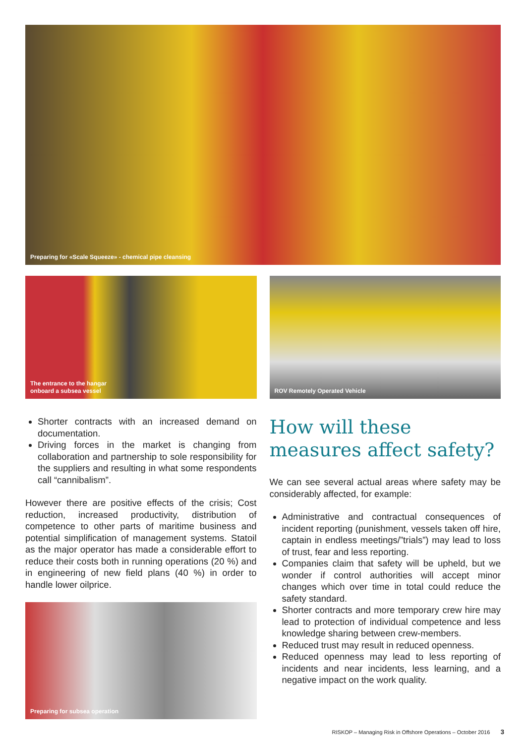Preparing for «Scale Squeeze» - chemical pipe cleansing
The entrance to the hangar
onboard a subsea vessel
ROV Remotely Operated Vehicle
Shorter contracts with an increased demand on documentation.
Driving forces in the market is changing from collaboration and partnership to sole responsibility for the suppliers and resulting in what some respondents call “cannibalism”.
However there are positive effects of the crisis; Cost reduction, increased productivity, distribution of competence to other parts of maritime business and potential simplification of management systems. Statoil as the major operator has made a considerable effort to reduce their costs both in running operations (20 %) and in engineering of new field plans (40 %) in order to handle lower oilprice.
Preparing for subsea operation
How will these measures affect safety?
We can see several actual areas where safety may be considerably affected, for example:
Administrative and contractual consequences of incident reporting (punishment, vessels taken off hire, captain in endless meetings/”trials”) may lead to loss of trust, fear and less reporting.
Companies claim that safety will be upheld, but we wonder if control authorities will accept minor changes which over time in total could reduce the safety standard.
Shorter contracts and more temporary crew hire may lead to protection of individual competence and less knowledge sharing between crew-members.
Reduced trust may result in reduced openness.
Reduced openness may lead to less reporting of incidents and near incidents, less learning, and a negative impact on the work quality.
RISKOP – Managing Risk in Offshore Operations – October 2016 3